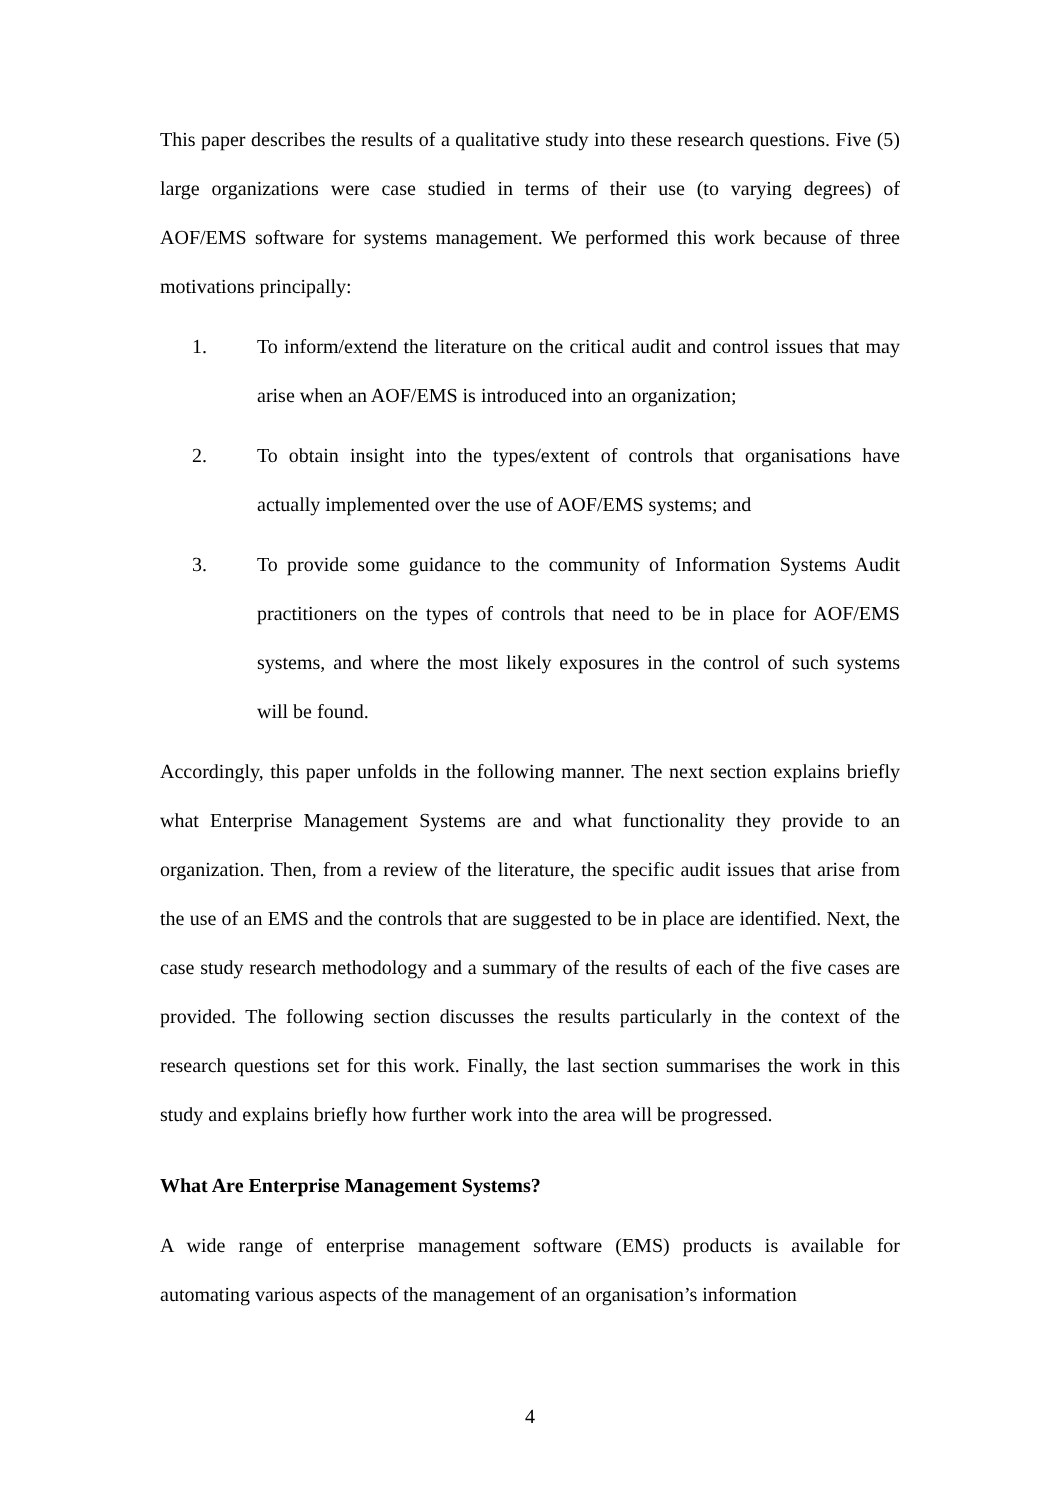This paper describes the results of a qualitative study into these research questions. Five (5) large organizations were case studied in terms of their use (to varying degrees) of AOF/EMS software for systems management. We performed this work because of three motivations principally:
1. To inform/extend the literature on the critical audit and control issues that may arise when an AOF/EMS is introduced into an organization;
2. To obtain insight into the types/extent of controls that organisations have actually implemented over the use of AOF/EMS systems; and
3. To provide some guidance to the community of Information Systems Audit practitioners on the types of controls that need to be in place for AOF/EMS systems, and where the most likely exposures in the control of such systems will be found.
Accordingly, this paper unfolds in the following manner. The next section explains briefly what Enterprise Management Systems are and what functionality they provide to an organization. Then, from a review of the literature, the specific audit issues that arise from the use of an EMS and the controls that are suggested to be in place are identified. Next, the case study research methodology and a summary of the results of each of the five cases are provided. The following section discusses the results particularly in the context of the research questions set for this work. Finally, the last section summarises the work in this study and explains briefly how further work into the area will be progressed.
What Are Enterprise Management Systems?
A wide range of enterprise management software (EMS) products is available for automating various aspects of the management of an organisation’s information
4